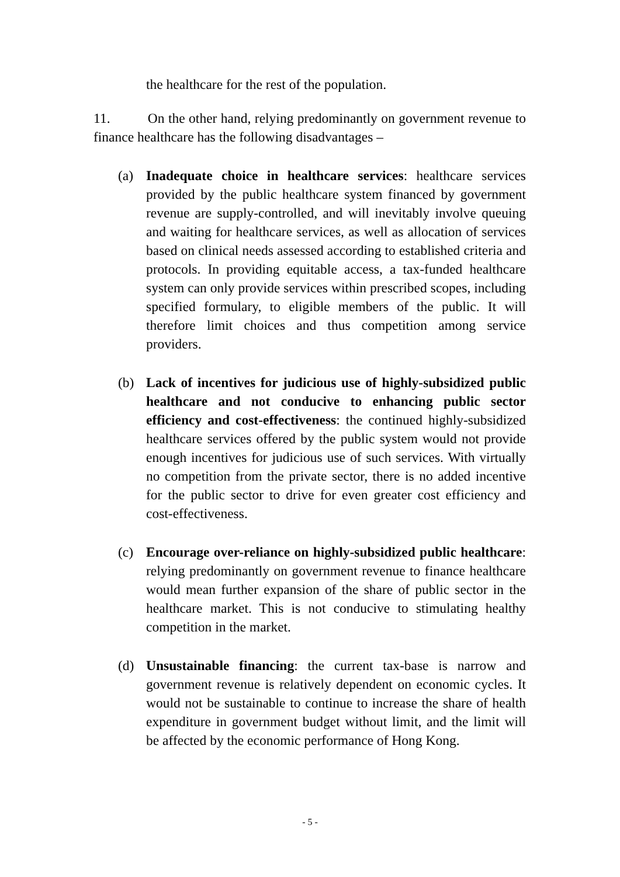the healthcare for the rest of the population.
11. On the other hand, relying predominantly on government revenue to finance healthcare has the following disadvantages –
(a) Inadequate choice in healthcare services: healthcare services provided by the public healthcare system financed by government revenue are supply-controlled, and will inevitably involve queuing and waiting for healthcare services, as well as allocation of services based on clinical needs assessed according to established criteria and protocols. In providing equitable access, a tax-funded healthcare system can only provide services within prescribed scopes, including specified formulary, to eligible members of the public. It will therefore limit choices and thus competition among service providers.
(b) Lack of incentives for judicious use of highly-subsidized public healthcare and not conducive to enhancing public sector efficiency and cost-effectiveness: the continued highly-subsidized healthcare services offered by the public system would not provide enough incentives for judicious use of such services. With virtually no competition from the private sector, there is no added incentive for the public sector to drive for even greater cost efficiency and cost-effectiveness.
(c) Encourage over-reliance on highly-subsidized public healthcare: relying predominantly on government revenue to finance healthcare would mean further expansion of the share of public sector in the healthcare market. This is not conducive to stimulating healthy competition in the market.
(d) Unsustainable financing: the current tax-base is narrow and government revenue is relatively dependent on economic cycles. It would not be sustainable to continue to increase the share of health expenditure in government budget without limit, and the limit will be affected by the economic performance of Hong Kong.
- 5 -